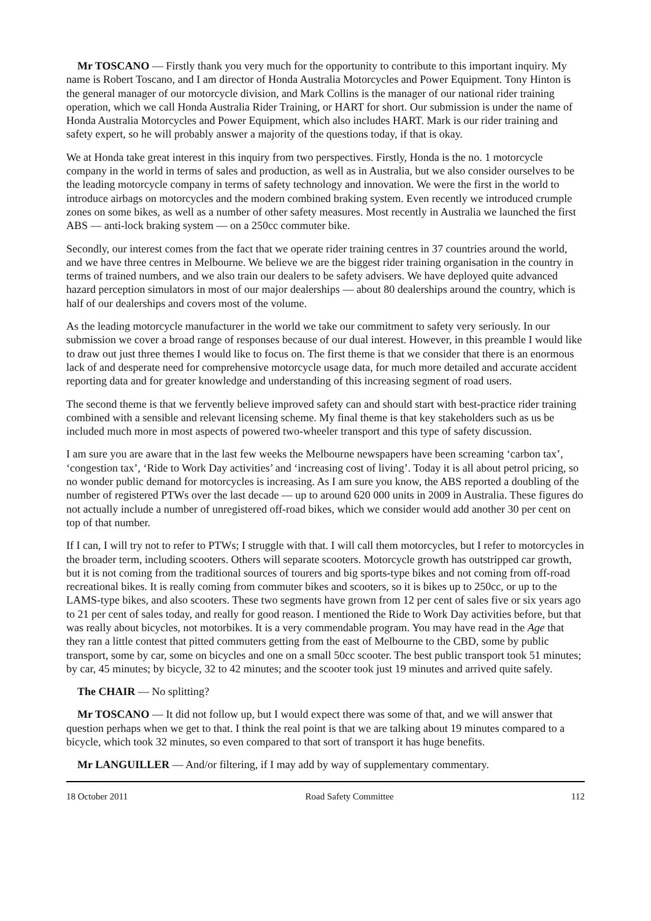Mr TOSCANO — Firstly thank you very much for the opportunity to contribute to this important inquiry. My name is Robert Toscano, and I am director of Honda Australia Motorcycles and Power Equipment. Tony Hinton is the general manager of our motorcycle division, and Mark Collins is the manager of our national rider training operation, which we call Honda Australia Rider Training, or HART for short. Our submission is under the name of Honda Australia Motorcycles and Power Equipment, which also includes HART. Mark is our rider training and safety expert, so he will probably answer a majority of the questions today, if that is okay.
We at Honda take great interest in this inquiry from two perspectives. Firstly, Honda is the no. 1 motorcycle company in the world in terms of sales and production, as well as in Australia, but we also consider ourselves to be the leading motorcycle company in terms of safety technology and innovation. We were the first in the world to introduce airbags on motorcycles and the modern combined braking system. Even recently we introduced crumple zones on some bikes, as well as a number of other safety measures. Most recently in Australia we launched the first ABS — anti-lock braking system — on a 250cc commuter bike.
Secondly, our interest comes from the fact that we operate rider training centres in 37 countries around the world, and we have three centres in Melbourne. We believe we are the biggest rider training organisation in the country in terms of trained numbers, and we also train our dealers to be safety advisers. We have deployed quite advanced hazard perception simulators in most of our major dealerships — about 80 dealerships around the country, which is half of our dealerships and covers most of the volume.
As the leading motorcycle manufacturer in the world we take our commitment to safety very seriously. In our submission we cover a broad range of responses because of our dual interest. However, in this preamble I would like to draw out just three themes I would like to focus on. The first theme is that we consider that there is an enormous lack of and desperate need for comprehensive motorcycle usage data, for much more detailed and accurate accident reporting data and for greater knowledge and understanding of this increasing segment of road users.
The second theme is that we fervently believe improved safety can and should start with best-practice rider training combined with a sensible and relevant licensing scheme. My final theme is that key stakeholders such as us be included much more in most aspects of powered two-wheeler transport and this type of safety discussion.
I am sure you are aware that in the last few weeks the Melbourne newspapers have been screaming ‘carbon tax’, ‘congestion tax’, ‘Ride to Work Day activities’ and ‘increasing cost of living’. Today it is all about petrol pricing, so no wonder public demand for motorcycles is increasing. As I am sure you know, the ABS reported a doubling of the number of registered PTWs over the last decade — up to around 620 000 units in 2009 in Australia. These figures do not actually include a number of unregistered off-road bikes, which we consider would add another 30 per cent on top of that number.
If I can, I will try not to refer to PTWs; I struggle with that. I will call them motorcycles, but I refer to motorcycles in the broader term, including scooters. Others will separate scooters. Motorcycle growth has outstripped car growth, but it is not coming from the traditional sources of tourers and big sports-type bikes and not coming from off-road recreational bikes. It is really coming from commuter bikes and scooters, so it is bikes up to 250cc, or up to the LAMS-type bikes, and also scooters. These two segments have grown from 12 per cent of sales five or six years ago to 21 per cent of sales today, and really for good reason. I mentioned the Ride to Work Day activities before, but that was really about bicycles, not motorbikes. It is a very commendable program. You may have read in the Age that they ran a little contest that pitted commuters getting from the east of Melbourne to the CBD, some by public transport, some by car, some on bicycles and one on a small 50cc scooter. The best public transport took 51 minutes; by car, 45 minutes; by bicycle, 32 to 42 minutes; and the scooter took just 19 minutes and arrived quite safely.
The CHAIR — No splitting?
Mr TOSCANO — It did not follow up, but I would expect there was some of that, and we will answer that question perhaps when we get to that. I think the real point is that we are talking about 19 minutes compared to a bicycle, which took 32 minutes, so even compared to that sort of transport it has huge benefits.
Mr LANGUILLER — And/or filtering, if I may add by way of supplementary commentary.
18 October 2011 Road Safety Committee 112